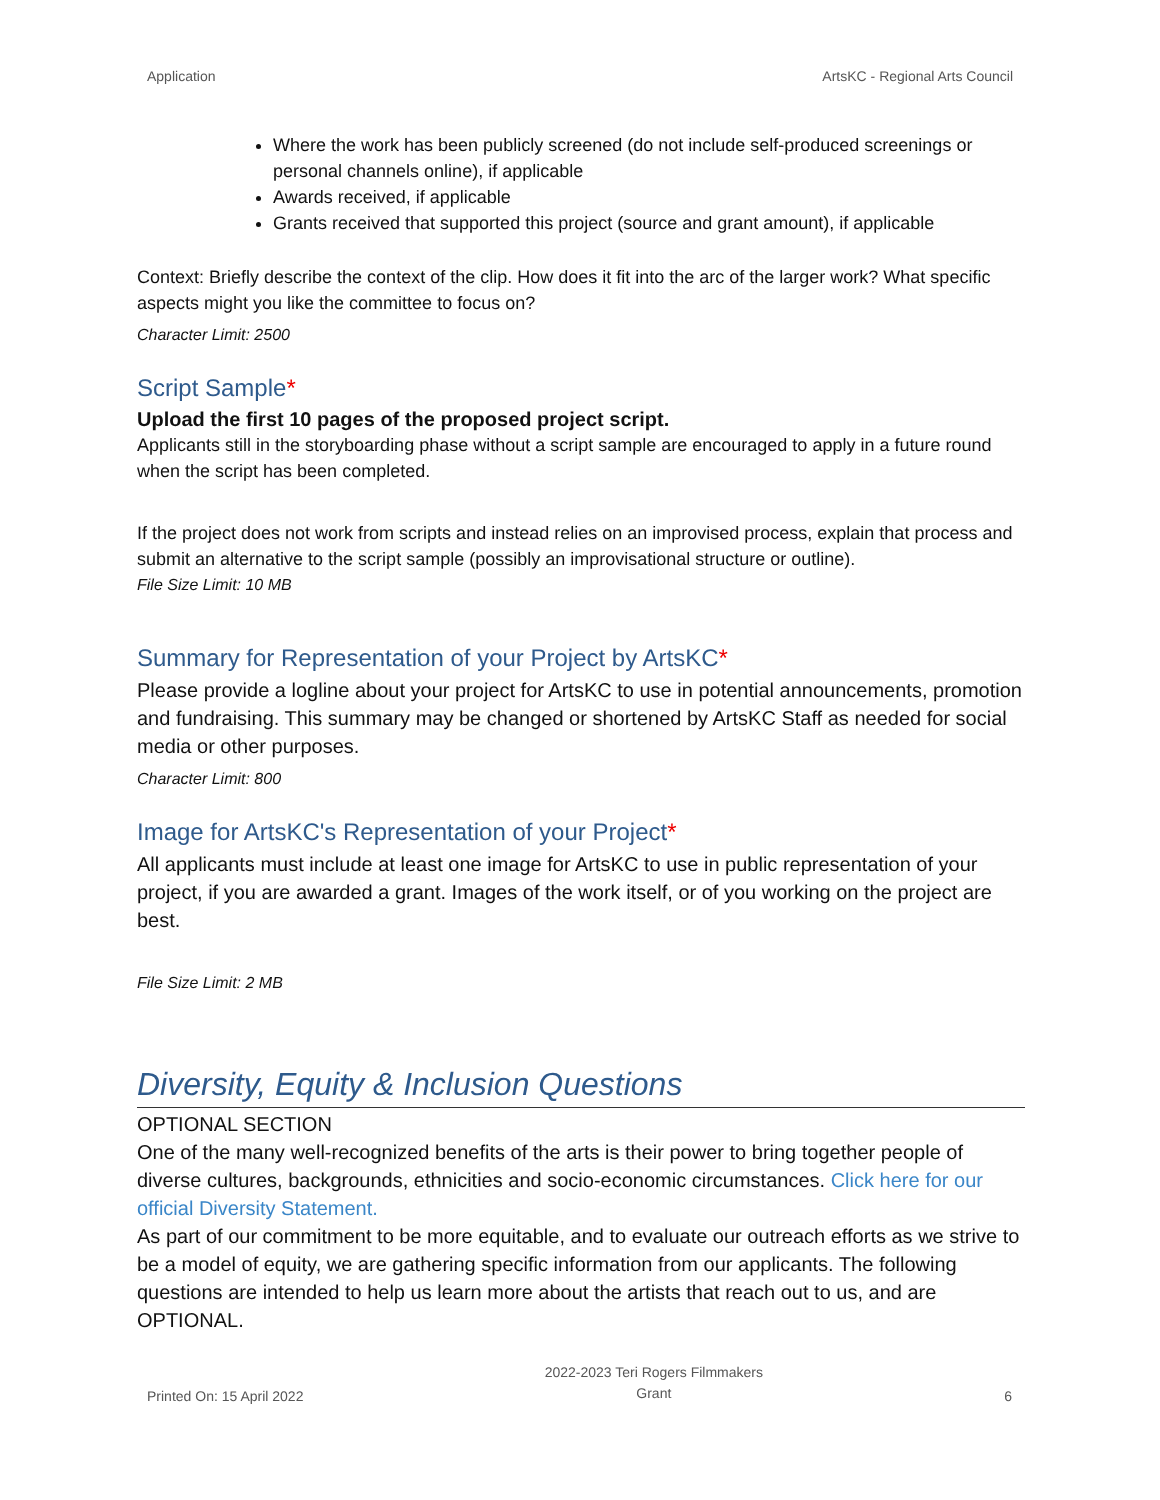Application ArtsKC - Regional Arts Council
Where the work has been publicly screened (do not include self-produced screenings or personal channels online), if applicable
Awards received, if applicable
Grants received that supported this project (source and grant amount), if applicable
Context: Briefly describe the context of the clip. How does it fit into the arc of the larger work? What specific aspects might you like the committee to focus on?
Character Limit: 2500
Script Sample*
Upload the first 10 pages of the proposed project script.
Applicants still in the storyboarding phase without a script sample are encouraged to apply in a future round when the script has been completed.
If the project does not work from scripts and instead relies on an improvised process, explain that process and submit an alternative to the script sample (possibly an improvisational structure or outline).
File Size Limit: 10 MB
Summary for Representation of your Project by ArtsKC*
Please provide a logline about your project for ArtsKC to use in potential announcements, promotion and fundraising. This summary may be changed or shortened by ArtsKC Staff as needed for social media or other purposes.
Character Limit: 800
Image for ArtsKC's Representation of your Project*
All applicants must include at least one image for ArtsKC to use in public representation of your project, if you are awarded a grant. Images of the work itself, or of you working on the project are best.
File Size Limit: 2 MB
Diversity, Equity & Inclusion Questions
OPTIONAL SECTION
One of the many well-recognized benefits of the arts is their power to bring together people of diverse cultures, backgrounds, ethnicities and socio-economic circumstances. Click here for our official Diversity Statement.
As part of our commitment to be more equitable, and to evaluate our outreach efforts as we strive to be a model of equity, we are gathering specific information from our applicants. The following questions are intended to help us learn more about the artists that reach out to us, and are OPTIONAL.
Printed On: 15 April 2022
2022-2023 Teri Rogers Filmmakers
Grant
6